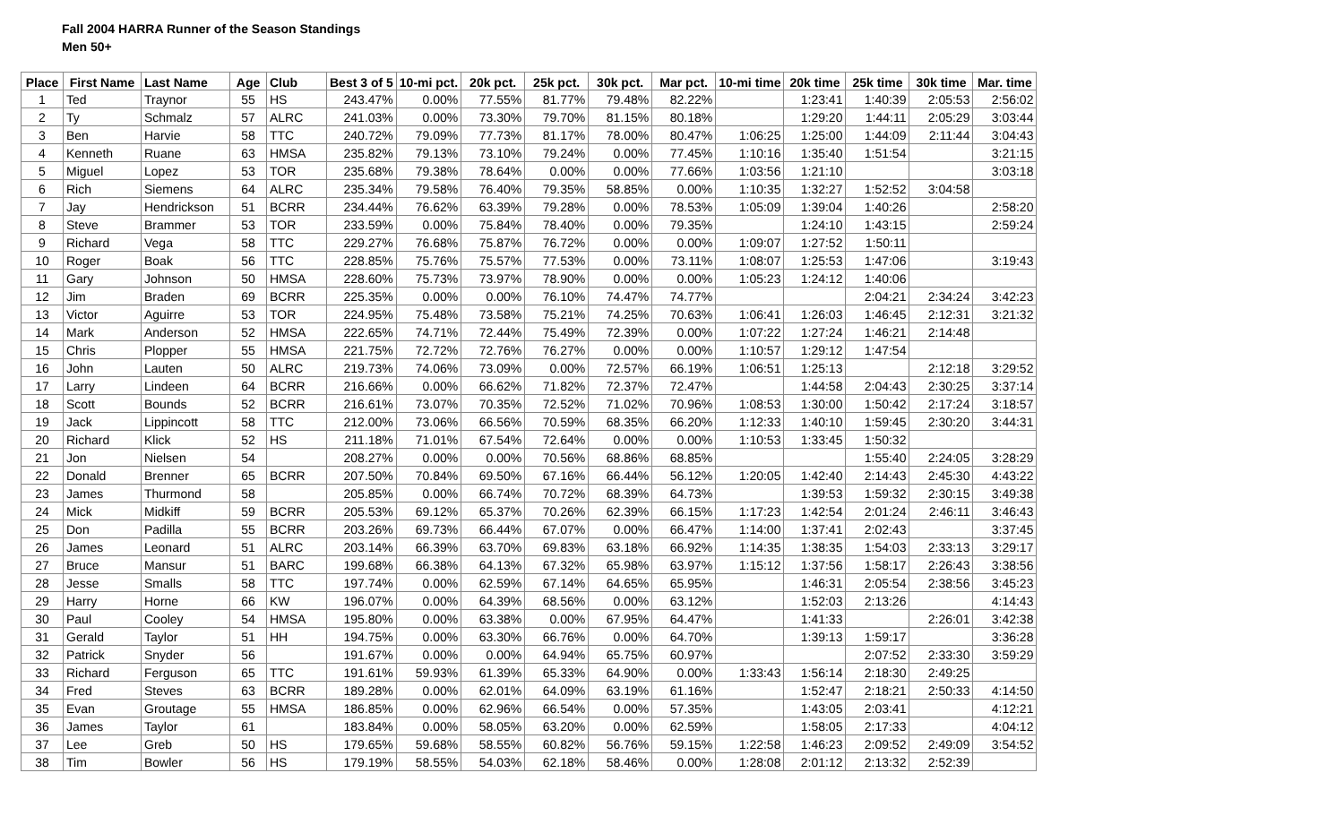Fall 2004 HARRA Runner of the Season Standings
Men 50+
| Place | First Name | Last Name | Age | Club | Best 3 of 5 | 10-mi pct. | 20k pct. | 25k pct. | 30k pct. | Mar pct. | 10-mi time | 20k time | 25k time | 30k time | Mar. time |
| --- | --- | --- | --- | --- | --- | --- | --- | --- | --- | --- | --- | --- | --- | --- | --- |
| 1 | Ted | Traynor | 55 | HS | 243.47% | 0.00% | 77.55% | 81.77% | 79.48% | 82.22% | | 1:23:41 | 1:40:39 | 2:05:53 | 2:56:02 |
| 2 | Ty | Schmalz | 57 | ALRC | 241.03% | 0.00% | 73.30% | 79.70% | 81.15% | 80.18% | | 1:29:20 | 1:44:11 | 2:05:29 | 3:03:44 |
| 3 | Ben | Harvie | 58 | TTC | 240.72% | 79.09% | 77.73% | 81.17% | 78.00% | 80.47% | 1:06:25 | 1:25:00 | 1:44:09 | 2:11:44 | 3:04:43 |
| 4 | Kenneth | Ruane | 63 | HMSA | 235.82% | 79.13% | 73.10% | 79.24% | 0.00% | 77.45% | 1:10:16 | 1:35:40 | 1:51:54 | | 3:21:15 |
| 5 | Miguel | Lopez | 53 | TOR | 235.68% | 79.38% | 78.64% | 0.00% | 0.00% | 77.66% | 1:03:56 | 1:21:10 | | | 3:03:18 |
| 6 | Rich | Siemens | 64 | ALRC | 235.34% | 79.58% | 76.40% | 79.35% | 58.85% | 0.00% | 1:10:35 | 1:32:27 | 1:52:52 | 3:04:58 | |
| 7 | Jay | Hendrickson | 51 | BCRR | 234.44% | 76.62% | 63.39% | 79.28% | 0.00% | 78.53% | 1:05:09 | 1:39:04 | 1:40:26 | | 2:58:20 |
| 8 | Steve | Brammer | 53 | TOR | 233.59% | 0.00% | 75.84% | 78.40% | 0.00% | 79.35% | | 1:24:10 | 1:43:15 | | 2:59:24 |
| 9 | Richard | Vega | 58 | TTC | 229.27% | 76.68% | 75.87% | 76.72% | 0.00% | 0.00% | 1:09:07 | 1:27:52 | 1:50:11 | | |
| 10 | Roger | Boak | 56 | TTC | 228.85% | 75.76% | 75.57% | 77.53% | 0.00% | 73.11% | 1:08:07 | 1:25:53 | 1:47:06 | | 3:19:43 |
| 11 | Gary | Johnson | 50 | HMSA | 228.60% | 75.73% | 73.97% | 78.90% | 0.00% | 0.00% | 1:05:23 | 1:24:12 | 1:40:06 | | |
| 12 | Jim | Braden | 69 | BCRR | 225.35% | 0.00% | 0.00% | 76.10% | 74.47% | 74.77% | | | 2:04:21 | 2:34:24 | 3:42:23 |
| 13 | Victor | Aguirre | 53 | TOR | 224.95% | 75.48% | 73.58% | 75.21% | 74.25% | 70.63% | 1:06:41 | 1:26:03 | 1:46:45 | 2:12:31 | 3:21:32 |
| 14 | Mark | Anderson | 52 | HMSA | 222.65% | 74.71% | 72.44% | 75.49% | 72.39% | 0.00% | 1:07:22 | 1:27:24 | 1:46:21 | 2:14:48 | |
| 15 | Chris | Plopper | 55 | HMSA | 221.75% | 72.72% | 72.76% | 76.27% | 0.00% | 0.00% | 1:10:57 | 1:29:12 | 1:47:54 | | |
| 16 | John | Lauten | 50 | ALRC | 219.73% | 74.06% | 73.09% | 0.00% | 72.57% | 66.19% | 1:06:51 | 1:25:13 | | 2:12:18 | 3:29:52 |
| 17 | Larry | Lindeen | 64 | BCRR | 216.66% | 0.00% | 66.62% | 71.82% | 72.37% | 72.47% | | 1:44:58 | 2:04:43 | 2:30:25 | 3:37:14 |
| 18 | Scott | Bounds | 52 | BCRR | 216.61% | 73.07% | 70.35% | 72.52% | 71.02% | 70.96% | 1:08:53 | 1:30:00 | 1:50:42 | 2:17:24 | 3:18:57 |
| 19 | Jack | Lippincott | 58 | TTC | 212.00% | 73.06% | 66.56% | 70.59% | 68.35% | 66.20% | 1:12:33 | 1:40:10 | 1:59:45 | 2:30:20 | 3:44:31 |
| 20 | Richard | Klick | 52 | HS | 211.18% | 71.01% | 67.54% | 72.64% | 0.00% | 0.00% | 1:10:53 | 1:33:45 | 1:50:32 | | |
| 21 | Jon | Nielsen | 54 | | 208.27% | 0.00% | 0.00% | 70.56% | 68.86% | 68.85% | | | 1:55:40 | 2:24:05 | 3:28:29 |
| 22 | Donald | Brenner | 65 | BCRR | 207.50% | 70.84% | 69.50% | 67.16% | 66.44% | 56.12% | 1:20:05 | 1:42:40 | 2:14:43 | 2:45:30 | 4:43:22 |
| 23 | James | Thurmond | 58 | | 205.85% | 0.00% | 66.74% | 70.72% | 68.39% | 64.73% | | 1:39:53 | 1:59:32 | 2:30:15 | 3:49:38 |
| 24 | Mick | Midkiff | 59 | BCRR | 205.53% | 69.12% | 65.37% | 70.26% | 62.39% | 66.15% | 1:17:23 | 1:42:54 | 2:01:24 | 2:46:11 | 3:46:43 |
| 25 | Don | Padilla | 55 | BCRR | 203.26% | 69.73% | 66.44% | 67.07% | 0.00% | 66.47% | 1:14:00 | 1:37:41 | 2:02:43 | | 3:37:45 |
| 26 | James | Leonard | 51 | ALRC | 203.14% | 66.39% | 63.70% | 69.83% | 63.18% | 66.92% | 1:14:35 | 1:38:35 | 1:54:03 | 2:33:13 | 3:29:17 |
| 27 | Bruce | Mansur | 51 | BARC | 199.68% | 66.38% | 64.13% | 67.32% | 65.98% | 63.97% | 1:15:12 | 1:37:56 | 1:58:17 | 2:26:43 | 3:38:56 |
| 28 | Jesse | Smalls | 58 | TTC | 197.74% | 0.00% | 62.59% | 67.14% | 64.65% | 65.95% | | 1:46:31 | 2:05:54 | 2:38:56 | 3:45:23 |
| 29 | Harry | Horne | 66 | KW | 196.07% | 0.00% | 64.39% | 68.56% | 0.00% | 63.12% | | 1:52:03 | 2:13:26 | | 4:14:43 |
| 30 | Paul | Cooley | 54 | HMSA | 195.80% | 0.00% | 63.38% | 0.00% | 67.95% | 64.47% | | 1:41:33 | | 2:26:01 | 3:42:38 |
| 31 | Gerald | Taylor | 51 | HH | 194.75% | 0.00% | 63.30% | 66.76% | 0.00% | 64.70% | | 1:39:13 | 1:59:17 | | 3:36:28 |
| 32 | Patrick | Snyder | 56 | | 191.67% | 0.00% | 0.00% | 64.94% | 65.75% | 60.97% | | | 2:07:52 | 2:33:30 | 3:59:29 |
| 33 | Richard | Ferguson | 65 | TTC | 191.61% | 59.93% | 61.39% | 65.33% | 64.90% | 0.00% | 1:33:43 | 1:56:14 | 2:18:30 | 2:49:25 | |
| 34 | Fred | Steves | 63 | BCRR | 189.28% | 0.00% | 62.01% | 64.09% | 63.19% | 61.16% | | 1:52:47 | 2:18:21 | 2:50:33 | 4:14:50 |
| 35 | Evan | Groutage | 55 | HMSA | 186.85% | 0.00% | 62.96% | 66.54% | 0.00% | 57.35% | | 1:43:05 | 2:03:41 | | 4:12:21 |
| 36 | James | Taylor | 61 | | 183.84% | 0.00% | 58.05% | 63.20% | 0.00% | 62.59% | | 1:58:05 | 2:17:33 | | 4:04:12 |
| 37 | Lee | Greb | 50 | HS | 179.65% | 59.68% | 58.55% | 60.82% | 56.76% | 59.15% | 1:22:58 | 1:46:23 | 2:09:52 | 2:49:09 | 3:54:52 |
| 38 | Tim | Bowler | 56 | HS | 179.19% | 58.55% | 54.03% | 62.18% | 58.46% | 0.00% | 1:28:08 | 2:01:12 | 2:13:32 | 2:52:39 | |